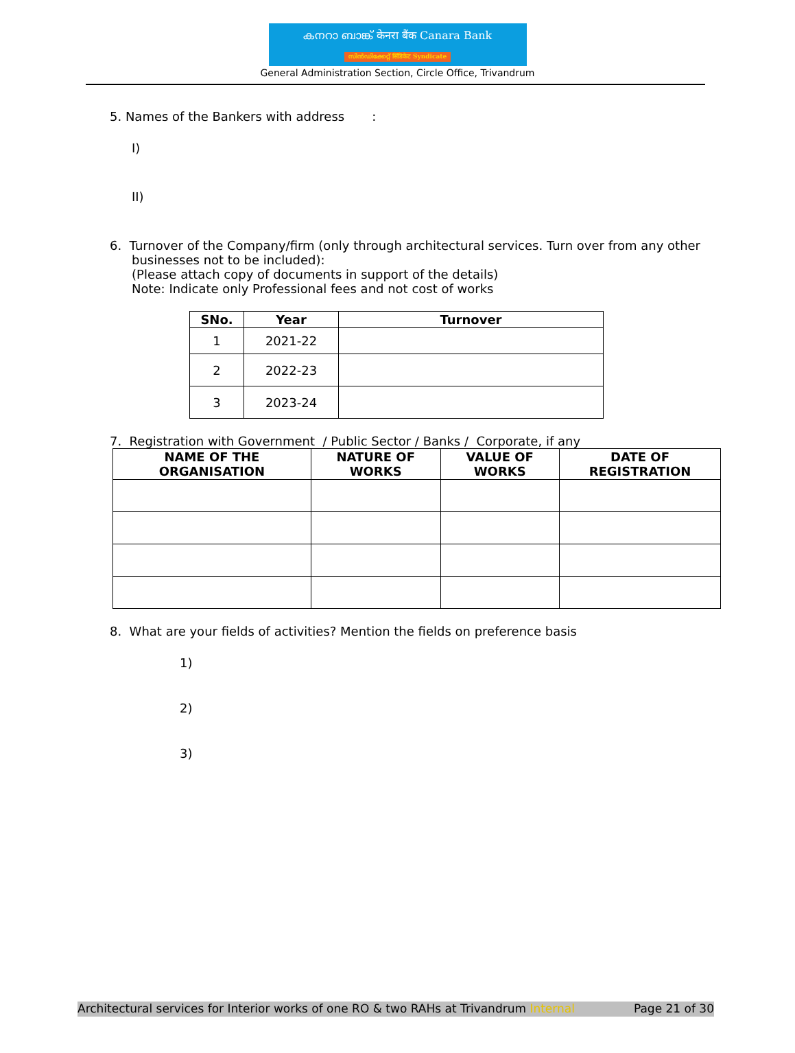കനറാ ബാങ്ക് केनरा बैंक Canara Bank
സിൻഡിക്കേറ്റ് सिंडिकेट Syndicate
General Administration Section, Circle Office, Trivandrum
5. Names of the Bankers with address :
I)
II)
6. Turnover of the Company/firm (only through architectural services. Turn over from any other businesses not to be included):
(Please attach copy of documents in support of the details)
Note: Indicate only Professional fees and not cost of works
| SNo. | Year | Turnover |
| --- | --- | --- |
| 1 | 2021-22 | |
| 2 | 2022-23 | |
| 3 | 2023-24 | |
7. Registration with Government / Public Sector / Banks / Corporate, if any
| NAME OF THE ORGANISATION | NATURE OF WORKS | VALUE OF WORKS | DATE OF REGISTRATION |
| --- | --- | --- | --- |
8. What are your fields of activities? Mention the fields on preference basis
1)
2)
3)
Architectural services for Interior works of one RO & two RAHs at Trivandrum Internal Page 21 of 30